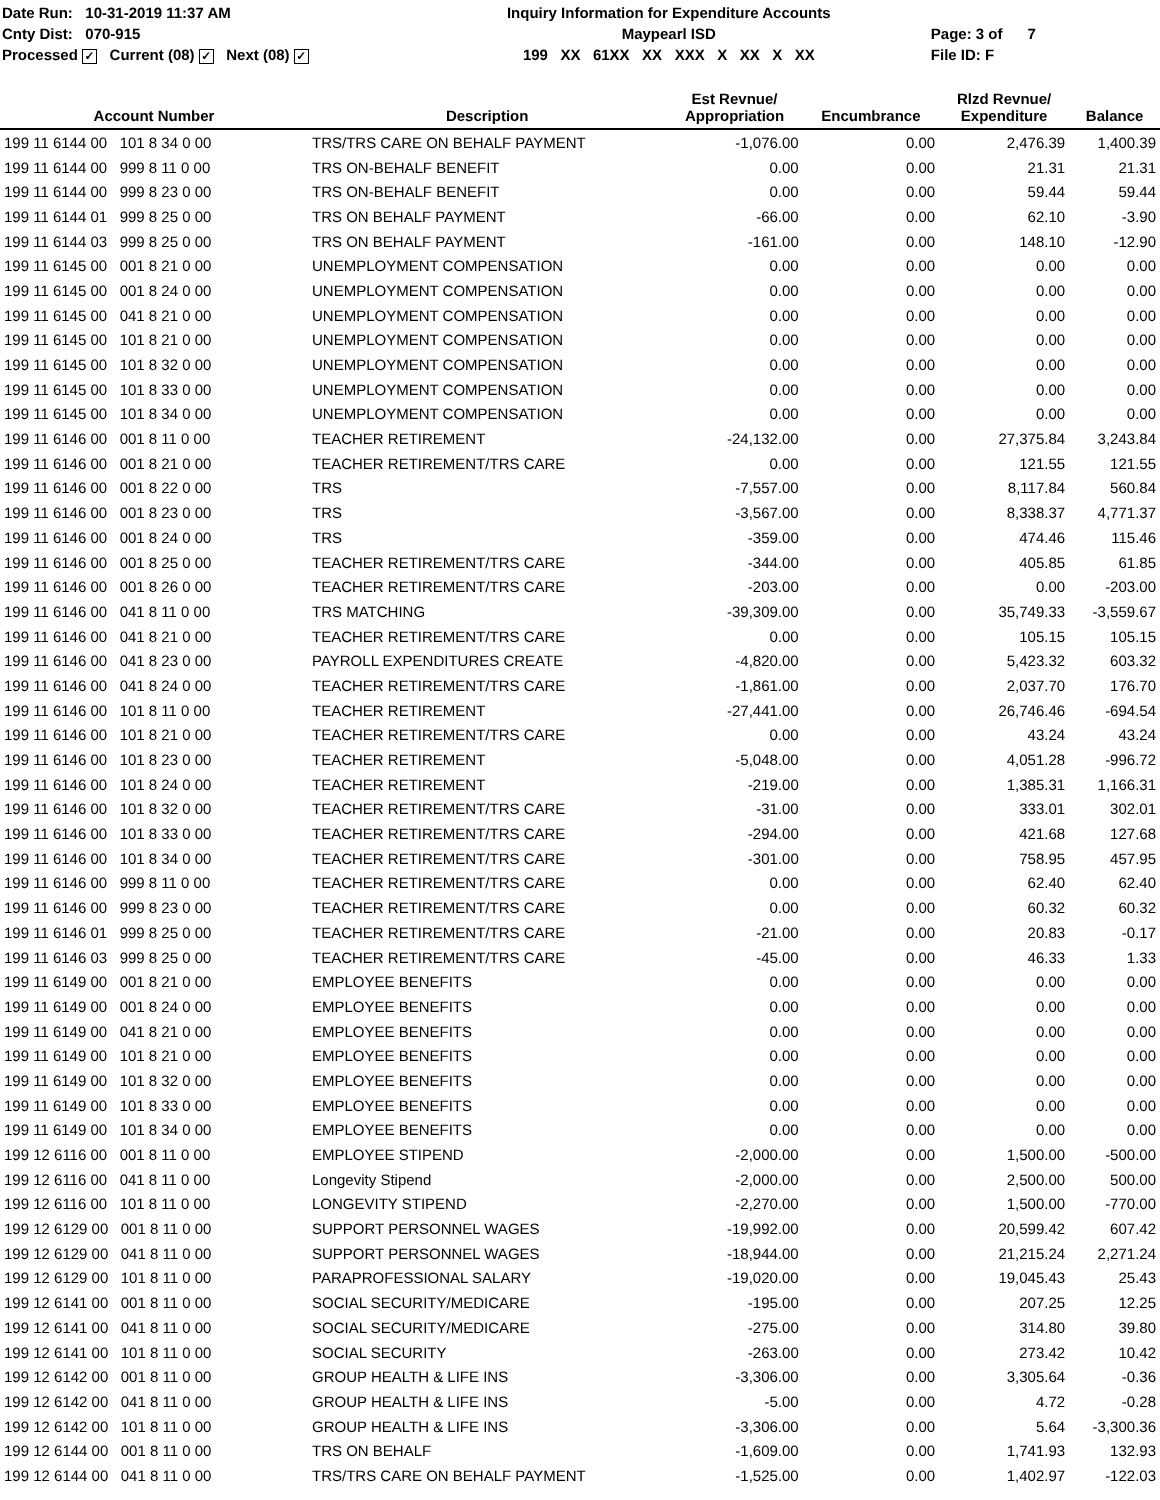Date Run: 10-31-2019 11:37 AM
Cnty Dist: 070-915
Processed ✓ Current (08) ✓ Next (08) ✓
Inquiry Information for Expenditure Accounts
Maypearl ISD
199 XX 61XX XX XXX X XX X XX
Page: 3 of 7
File ID: F
| Account Number | Description | Est Revnue/ Appropriation | Encumbrance | Rlzd Revnue/ Expenditure | Balance |
| --- | --- | --- | --- | --- | --- |
| 199 11 6144 00 101 8 34 0 00 | TRS/TRS CARE ON BEHALF PAYMENT | -1,076.00 | 0.00 | 2,476.39 | 1,400.39 |
| 199 11 6144 00 999 8 11 0 00 | TRS ON-BEHALF BENEFIT | 0.00 | 0.00 | 21.31 | 21.31 |
| 199 11 6144 00 999 8 23 0 00 | TRS ON-BEHALF BENEFIT | 0.00 | 0.00 | 59.44 | 59.44 |
| 199 11 6144 01 999 8 25 0 00 | TRS ON BEHALF PAYMENT | -66.00 | 0.00 | 62.10 | -3.90 |
| 199 11 6144 03 999 8 25 0 00 | TRS ON BEHALF PAYMENT | -161.00 | 0.00 | 148.10 | -12.90 |
| 199 11 6145 00 001 8 21 0 00 | UNEMPLOYMENT COMPENSATION | 0.00 | 0.00 | 0.00 | 0.00 |
| 199 11 6145 00 001 8 24 0 00 | UNEMPLOYMENT COMPENSATION | 0.00 | 0.00 | 0.00 | 0.00 |
| 199 11 6145 00 041 8 21 0 00 | UNEMPLOYMENT COMPENSATION | 0.00 | 0.00 | 0.00 | 0.00 |
| 199 11 6145 00 101 8 21 0 00 | UNEMPLOYMENT COMPENSATION | 0.00 | 0.00 | 0.00 | 0.00 |
| 199 11 6145 00 101 8 32 0 00 | UNEMPLOYMENT COMPENSATION | 0.00 | 0.00 | 0.00 | 0.00 |
| 199 11 6145 00 101 8 33 0 00 | UNEMPLOYMENT COMPENSATION | 0.00 | 0.00 | 0.00 | 0.00 |
| 199 11 6145 00 101 8 34 0 00 | UNEMPLOYMENT COMPENSATION | 0.00 | 0.00 | 0.00 | 0.00 |
| 199 11 6146 00 001 8 11 0 00 | TEACHER RETIREMENT | -24,132.00 | 0.00 | 27,375.84 | 3,243.84 |
| 199 11 6146 00 001 8 21 0 00 | TEACHER RETIREMENT/TRS CARE | 0.00 | 0.00 | 121.55 | 121.55 |
| 199 11 6146 00 001 8 22 0 00 | TRS | -7,557.00 | 0.00 | 8,117.84 | 560.84 |
| 199 11 6146 00 001 8 23 0 00 | TRS | -3,567.00 | 0.00 | 8,338.37 | 4,771.37 |
| 199 11 6146 00 001 8 24 0 00 | TRS | -359.00 | 0.00 | 474.46 | 115.46 |
| 199 11 6146 00 001 8 25 0 00 | TEACHER RETIREMENT/TRS CARE | -344.00 | 0.00 | 405.85 | 61.85 |
| 199 11 6146 00 001 8 26 0 00 | TEACHER RETIREMENT/TRS CARE | -203.00 | 0.00 | 0.00 | -203.00 |
| 199 11 6146 00 041 8 11 0 00 | TRS MATCHING | -39,309.00 | 0.00 | 35,749.33 | -3,559.67 |
| 199 11 6146 00 041 8 21 0 00 | TEACHER RETIREMENT/TRS CARE | 0.00 | 0.00 | 105.15 | 105.15 |
| 199 11 6146 00 041 8 23 0 00 | PAYROLL EXPENDITURES CREATE | -4,820.00 | 0.00 | 5,423.32 | 603.32 |
| 199 11 6146 00 041 8 24 0 00 | TEACHER RETIREMENT/TRS CARE | -1,861.00 | 0.00 | 2,037.70 | 176.70 |
| 199 11 6146 00 101 8 11 0 00 | TEACHER RETIREMENT | -27,441.00 | 0.00 | 26,746.46 | -694.54 |
| 199 11 6146 00 101 8 21 0 00 | TEACHER RETIREMENT/TRS CARE | 0.00 | 0.00 | 43.24 | 43.24 |
| 199 11 6146 00 101 8 23 0 00 | TEACHER RETIREMENT | -5,048.00 | 0.00 | 4,051.28 | -996.72 |
| 199 11 6146 00 101 8 24 0 00 | TEACHER RETIREMENT | -219.00 | 0.00 | 1,385.31 | 1,166.31 |
| 199 11 6146 00 101 8 32 0 00 | TEACHER RETIREMENT/TRS CARE | -31.00 | 0.00 | 333.01 | 302.01 |
| 199 11 6146 00 101 8 33 0 00 | TEACHER RETIREMENT/TRS CARE | -294.00 | 0.00 | 421.68 | 127.68 |
| 199 11 6146 00 101 8 34 0 00 | TEACHER RETIREMENT/TRS CARE | -301.00 | 0.00 | 758.95 | 457.95 |
| 199 11 6146 00 999 8 11 0 00 | TEACHER RETIREMENT/TRS CARE | 0.00 | 0.00 | 62.40 | 62.40 |
| 199 11 6146 00 999 8 23 0 00 | TEACHER RETIREMENT/TRS CARE | 0.00 | 0.00 | 60.32 | 60.32 |
| 199 11 6146 01 999 8 25 0 00 | TEACHER RETIREMENT/TRS CARE | -21.00 | 0.00 | 20.83 | -0.17 |
| 199 11 6146 03 999 8 25 0 00 | TEACHER RETIREMENT/TRS CARE | -45.00 | 0.00 | 46.33 | 1.33 |
| 199 11 6149 00 001 8 21 0 00 | EMPLOYEE BENEFITS | 0.00 | 0.00 | 0.00 | 0.00 |
| 199 11 6149 00 001 8 24 0 00 | EMPLOYEE BENEFITS | 0.00 | 0.00 | 0.00 | 0.00 |
| 199 11 6149 00 041 8 21 0 00 | EMPLOYEE BENEFITS | 0.00 | 0.00 | 0.00 | 0.00 |
| 199 11 6149 00 101 8 21 0 00 | EMPLOYEE BENEFITS | 0.00 | 0.00 | 0.00 | 0.00 |
| 199 11 6149 00 101 8 32 0 00 | EMPLOYEE BENEFITS | 0.00 | 0.00 | 0.00 | 0.00 |
| 199 11 6149 00 101 8 33 0 00 | EMPLOYEE BENEFITS | 0.00 | 0.00 | 0.00 | 0.00 |
| 199 11 6149 00 101 8 34 0 00 | EMPLOYEE BENEFITS | 0.00 | 0.00 | 0.00 | 0.00 |
| 199 12 6116 00 001 8 11 0 00 | EMPLOYEE STIPEND | -2,000.00 | 0.00 | 1,500.00 | -500.00 |
| 199 12 6116 00 041 8 11 0 00 | Longevity Stipend | -2,000.00 | 0.00 | 2,500.00 | 500.00 |
| 199 12 6116 00 101 8 11 0 00 | LONGEVITY STIPEND | -2,270.00 | 0.00 | 1,500.00 | -770.00 |
| 199 12 6129 00 001 8 11 0 00 | SUPPORT PERSONNEL WAGES | -19,992.00 | 0.00 | 20,599.42 | 607.42 |
| 199 12 6129 00 041 8 11 0 00 | SUPPORT PERSONNEL WAGES | -18,944.00 | 0.00 | 21,215.24 | 2,271.24 |
| 199 12 6129 00 101 8 11 0 00 | PARAPROFESSIONAL SALARY | -19,020.00 | 0.00 | 19,045.43 | 25.43 |
| 199 12 6141 00 001 8 11 0 00 | SOCIAL SECURITY/MEDICARE | -195.00 | 0.00 | 207.25 | 12.25 |
| 199 12 6141 00 041 8 11 0 00 | SOCIAL SECURITY/MEDICARE | -275.00 | 0.00 | 314.80 | 39.80 |
| 199 12 6141 00 101 8 11 0 00 | SOCIAL SECURITY | -263.00 | 0.00 | 273.42 | 10.42 |
| 199 12 6142 00 001 8 11 0 00 | GROUP HEALTH & LIFE INS | -3,306.00 | 0.00 | 3,305.64 | -0.36 |
| 199 12 6142 00 041 8 11 0 00 | GROUP HEALTH & LIFE INS | -5.00 | 0.00 | 4.72 | -0.28 |
| 199 12 6142 00 101 8 11 0 00 | GROUP HEALTH & LIFE INS | -3,306.00 | 0.00 | 5.64 | -3,300.36 |
| 199 12 6144 00 001 8 11 0 00 | TRS ON BEHALF | -1,609.00 | 0.00 | 1,741.93 | 132.93 |
| 199 12 6144 00 041 8 11 0 00 | TRS/TRS CARE ON BEHALF PAYMENT | -1,525.00 | 0.00 | 1,402.97 | -122.03 |